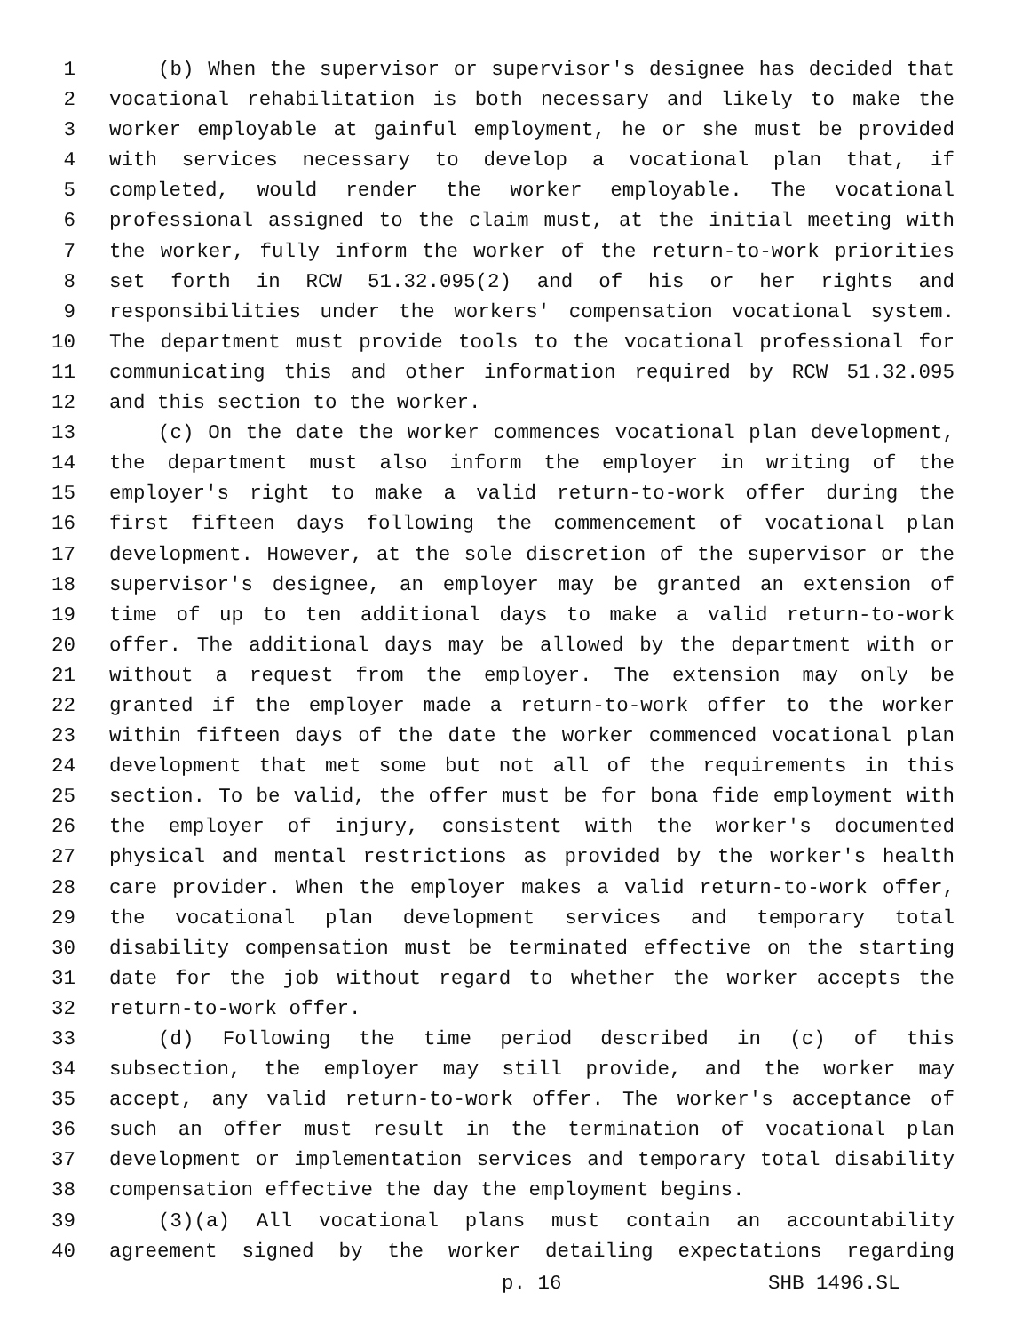1 (b) When the supervisor or supervisor's designee has decided that
2 vocational rehabilitation is both necessary and likely to make the
3 worker employable at gainful employment, he or she must be provided
4 with services necessary to develop a vocational plan that, if
5 completed, would render the worker employable. The vocational
6 professional assigned to the claim must, at the initial meeting with
7 the worker, fully inform the worker of the return-to-work priorities
8 set forth in RCW 51.32.095(2) and of his or her rights and
9 responsibilities under the workers' compensation vocational system.
10 The department must provide tools to the vocational professional for
11 communicating this and other information required by RCW 51.32.095
12 and this section to the worker.
13 (c) On the date the worker commences vocational plan development,
14 the department must also inform the employer in writing of the
15 employer's right to make a valid return-to-work offer during the
16 first fifteen days following the commencement of vocational plan
17 development. However, at the sole discretion of the supervisor or the
18 supervisor's designee, an employer may be granted an extension of
19 time of up to ten additional days to make a valid return-to-work
20 offer. The additional days may be allowed by the department with or
21 without a request from the employer. The extension may only be
22 granted if the employer made a return-to-work offer to the worker
23 within fifteen days of the date the worker commenced vocational plan
24 development that met some but not all of the requirements in this
25 section. To be valid, the offer must be for bona fide employment with
26 the employer of injury, consistent with the worker's documented
27 physical and mental restrictions as provided by the worker's health
28 care provider. When the employer makes a valid return-to-work offer,
29 the vocational plan development services and temporary total
30 disability compensation must be terminated effective on the starting
31 date for the job without regard to whether the worker accepts the
32 return-to-work offer.
33 (d) Following the time period described in (c) of this
34 subsection, the employer may still provide, and the worker may
35 accept, any valid return-to-work offer. The worker's acceptance of
36 such an offer must result in the termination of vocational plan
37 development or implementation services and temporary total disability
38 compensation effective the day the employment begins.
39 (3)(a) All vocational plans must contain an accountability
40 agreement signed by the worker detailing expectations regarding
p. 16 SHB 1496.SL